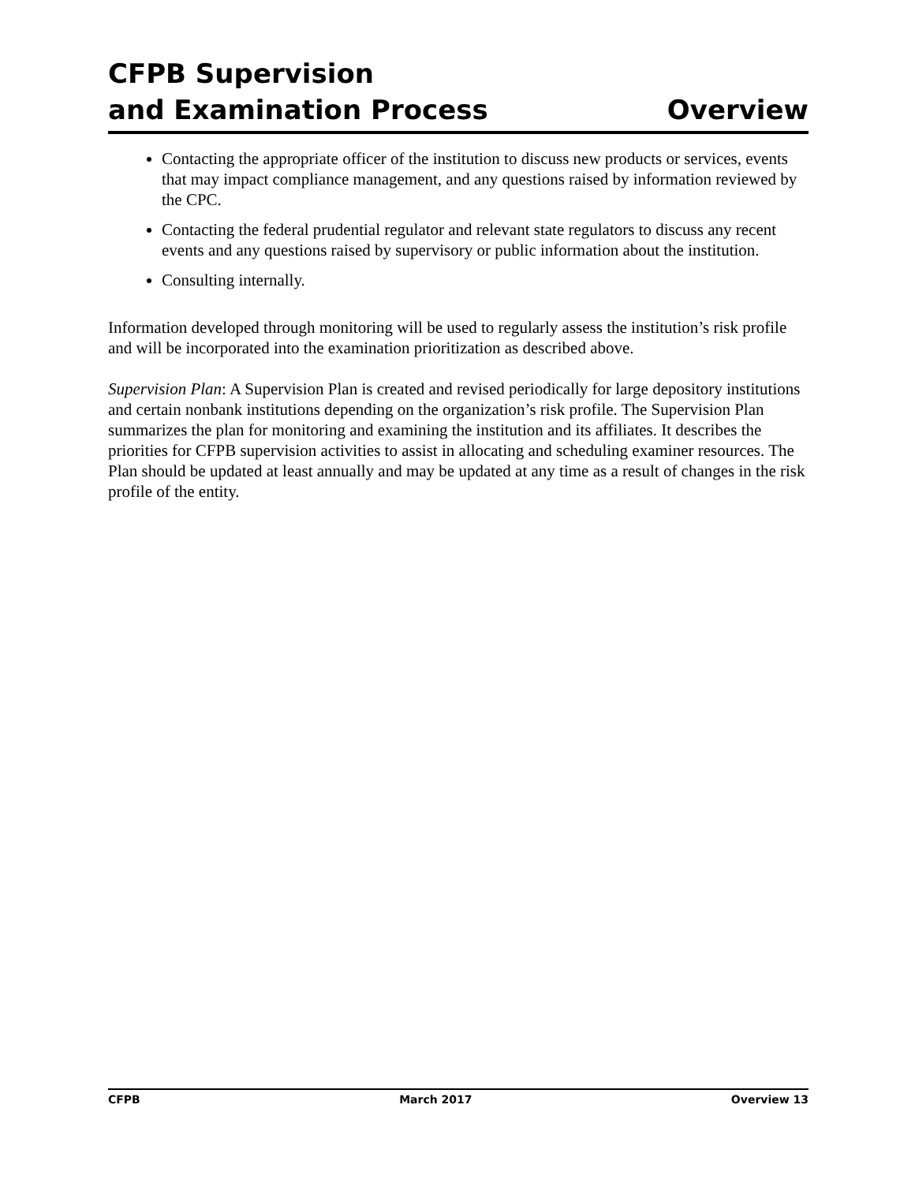CFPB Supervision
and Examination Process
Overview
Contacting the appropriate officer of the institution to discuss new products or services, events that may impact compliance management, and any questions raised by information reviewed by the CPC.
Contacting the federal prudential regulator and relevant state regulators to discuss any recent events and any questions raised by supervisory or public information about the institution.
Consulting internally.
Information developed through monitoring will be used to regularly assess the institution’s risk profile and will be incorporated into the examination prioritization as described above.
Supervision Plan: A Supervision Plan is created and revised periodically for large depository institutions and certain nonbank institutions depending on the organization’s risk profile. The Supervision Plan summarizes the plan for monitoring and examining the institution and its affiliates. It describes the priorities for CFPB supervision activities to assist in allocating and scheduling examiner resources. The Plan should be updated at least annually and may be updated at any time as a result of changes in the risk profile of the entity.
CFPB March 2017 Overview 13